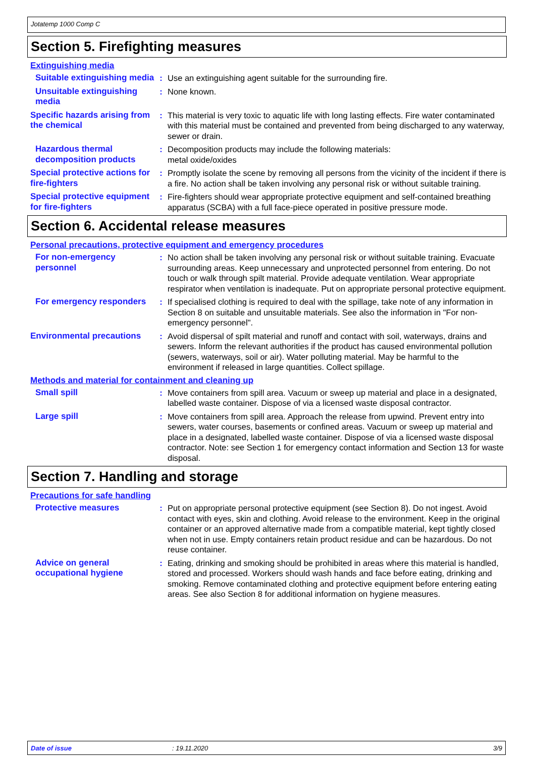Jotatemp 1000 Comp C
Section 5. Firefighting measures
Extinguishing media
Suitable extinguishing media
: Use an extinguishing agent suitable for the surrounding fire.
Unsuitable extinguishing media
: None known.
Specific hazards arising from the chemical
: This material is very toxic to aquatic life with long lasting effects. Fire water contaminated with this material must be contained and prevented from being discharged to any waterway, sewer or drain.
Hazardous thermal decomposition products
: Decomposition products may include the following materials:
metal oxide/oxides
Special protective actions for fire-fighters
: Promptly isolate the scene by removing all persons from the vicinity of the incident if there is a fire. No action shall be taken involving any personal risk or without suitable training.
Special protective equipment for fire-fighters
: Fire-fighters should wear appropriate protective equipment and self-contained breathing apparatus (SCBA) with a full face-piece operated in positive pressure mode.
Section 6. Accidental release measures
Personal precautions, protective equipment and emergency procedures
For non-emergency personnel
: No action shall be taken involving any personal risk or without suitable training. Evacuate surrounding areas. Keep unnecessary and unprotected personnel from entering. Do not touch or walk through spilt material. Provide adequate ventilation. Wear appropriate respirator when ventilation is inadequate. Put on appropriate personal protective equipment.
For emergency responders
: If specialised clothing is required to deal with the spillage, take note of any information in Section 8 on suitable and unsuitable materials. See also the information in "For non-emergency personnel".
Environmental precautions
: Avoid dispersal of spilt material and runoff and contact with soil, waterways, drains and sewers. Inform the relevant authorities if the product has caused environmental pollution (sewers, waterways, soil or air). Water polluting material. May be harmful to the environment if released in large quantities. Collect spillage.
Methods and material for containment and cleaning up
Small spill : Move containers from spill area. Vacuum or sweep up material and place in a designated, labelled waste container. Dispose of via a licensed waste disposal contractor.
Large spill : Move containers from spill area. Approach the release from upwind. Prevent entry into sewers, water courses, basements or confined areas. Vacuum or sweep up material and place in a designated, labelled waste container. Dispose of via a licensed waste disposal contractor. Note: see Section 1 for emergency contact information and Section 13 for waste disposal.
Section 7. Handling and storage
Precautions for safe handling
Protective measures : Put on appropriate personal protective equipment (see Section 8). Do not ingest. Avoid contact with eyes, skin and clothing. Avoid release to the environment. Keep in the original container or an approved alternative made from a compatible material, kept tightly closed when not in use. Empty containers retain product residue and can be hazardous. Do not reuse container.
Advice on general occupational hygiene
: Eating, drinking and smoking should be prohibited in areas where this material is handled, stored and processed. Workers should wash hands and face before eating, drinking and smoking. Remove contaminated clothing and protective equipment before entering eating areas. See also Section 8 for additional information on hygiene measures.
Date of issue: 19.11.2020 3/9